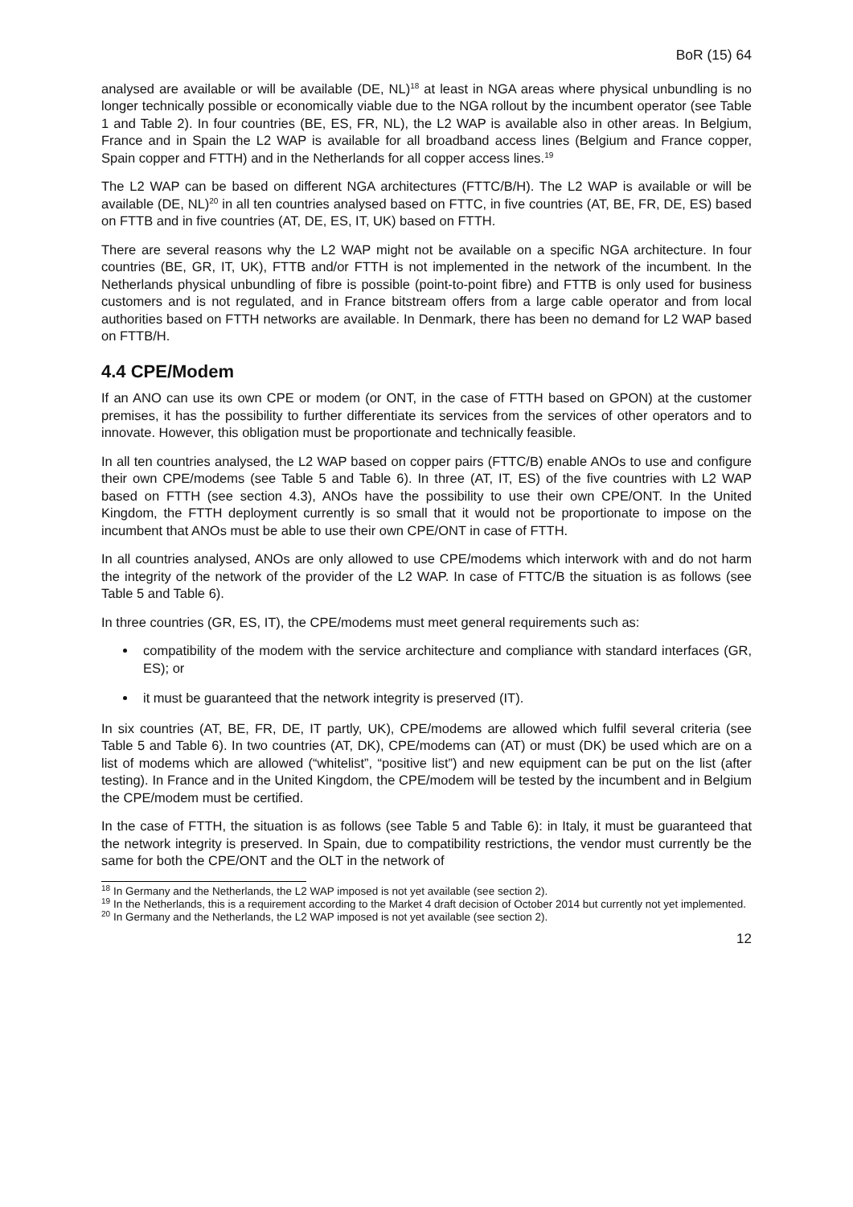BoR (15) 64
analysed are available or will be available (DE, NL)<sup>18</sup> at least in NGA areas where physical unbundling is no longer technically possible or economically viable due to the NGA rollout by the incumbent operator (see Table 1 and Table 2). In four countries (BE, ES, FR, NL), the L2 WAP is available also in other areas. In Belgium, France and in Spain the L2 WAP is available for all broadband access lines (Belgium and France copper, Spain copper and FTTH) and in the Netherlands for all copper access lines.<sup>19</sup>
The L2 WAP can be based on different NGA architectures (FTTC/B/H). The L2 WAP is available or will be available (DE, NL)<sup>20</sup> in all ten countries analysed based on FTTC, in five countries (AT, BE, FR, DE, ES) based on FTTB and in five countries (AT, DE, ES, IT, UK) based on FTTH.
There are several reasons why the L2 WAP might not be available on a specific NGA architecture. In four countries (BE, GR, IT, UK), FTTB and/or FTTH is not implemented in the network of the incumbent. In the Netherlands physical unbundling of fibre is possible (point-to-point fibre) and FTTB is only used for business customers and is not regulated, and in France bitstream offers from a large cable operator and from local authorities based on FTTH networks are available. In Denmark, there has been no demand for L2 WAP based on FTTB/H.
4.4 CPE/Modem
If an ANO can use its own CPE or modem (or ONT, in the case of FTTH based on GPON) at the customer premises, it has the possibility to further differentiate its services from the services of other operators and to innovate. However, this obligation must be proportionate and technically feasible.
In all ten countries analysed, the L2 WAP based on copper pairs (FTTC/B) enable ANOs to use and configure their own CPE/modems (see Table 5 and Table 6). In three (AT, IT, ES) of the five countries with L2 WAP based on FTTH (see section 4.3), ANOs have the possibility to use their own CPE/ONT. In the United Kingdom, the FTTH deployment currently is so small that it would not be proportionate to impose on the incumbent that ANOs must be able to use their own CPE/ONT in case of FTTH.
In all countries analysed, ANOs are only allowed to use CPE/modems which interwork with and do not harm the integrity of the network of the provider of the L2 WAP. In case of FTTC/B the situation is as follows (see Table 5 and Table 6).
In three countries (GR, ES, IT), the CPE/modems must meet general requirements such as:
compatibility of the modem with the service architecture and compliance with standard interfaces (GR, ES); or
it must be guaranteed that the network integrity is preserved (IT).
In six countries (AT, BE, FR, DE, IT partly, UK), CPE/modems are allowed which fulfil several criteria (see Table 5 and Table 6). In two countries (AT, DK), CPE/modems can (AT) or must (DK) be used which are on a list of modems which are allowed (“whitelist”, “positive list”) and new equipment can be put on the list (after testing). In France and in the United Kingdom, the CPE/modem will be tested by the incumbent and in Belgium the CPE/modem must be certified.
In the case of FTTH, the situation is as follows (see Table 5 and Table 6): in Italy, it must be guaranteed that the network integrity is preserved. In Spain, due to compatibility restrictions, the vendor must currently be the same for both the CPE/ONT and the OLT in the network of
<sup>18</sup> In Germany and the Netherlands, the L2 WAP imposed is not yet available (see section 2).
<sup>19</sup> In the Netherlands, this is a requirement according to the Market 4 draft decision of October 2014 but currently not yet implemented.
<sup>20</sup> In Germany and the Netherlands, the L2 WAP imposed is not yet available (see section 2).
12